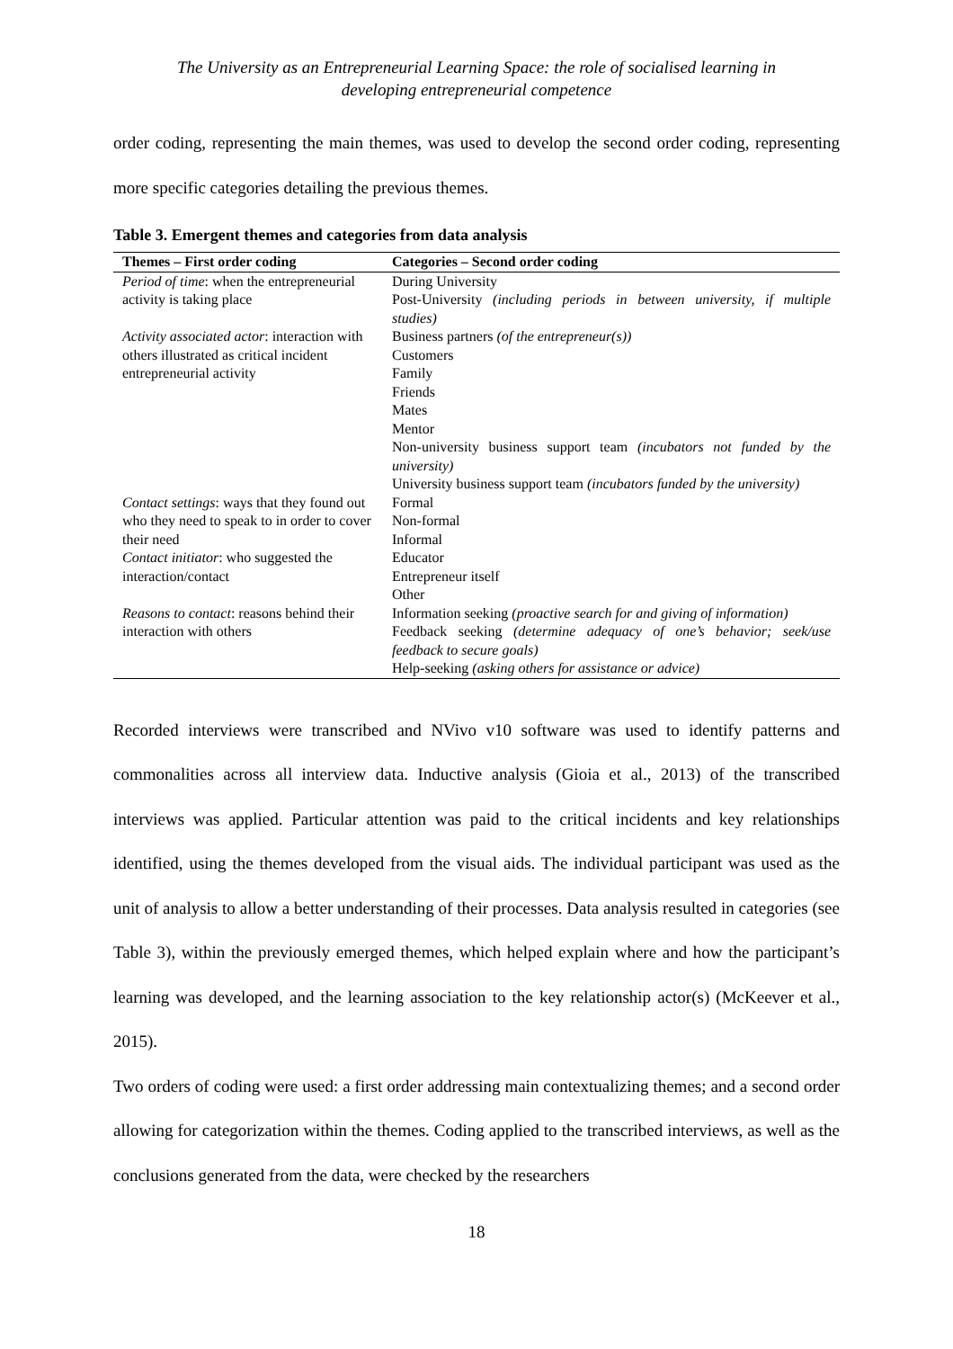The University as an Entrepreneurial Learning Space: the role of socialised learning in
developing entrepreneurial competence
order coding, representing the main themes, was used to develop the second order coding, representing more specific categories detailing the previous themes.
Table 3. Emergent themes and categories from data analysis
| Themes – First order coding | Categories – Second order coding |
| --- | --- |
| Period of time : when the entrepreneurial activity is taking place | During University |
| | Post-University (including periods in between university, if multiple studies) |
| Activity associated actor : interaction with others illustrated as critical incident entrepreneurial activity | Business partners (of the entrepreneur(s)) |
| | Customers |
| | Family |
| | Friends |
| | Mates |
| | Mentor |
| | Non-university business support team (incubators not funded by the university) |
| | University business support team (incubators funded by the university) |
| Contact settings : ways that they found out who they need to speak to in order to cover their need | Formal |
| | Non-formal |
| | Informal |
| Contact initiator : who suggested the interaction/contact | Educator |
| | Entrepreneur itself |
| | Other |
| Reasons to contact : reasons behind their interaction with others | Information seeking (proactive search for and giving of information) |
| | Feedback seeking (determine adequacy of one’s behavior; seek/use feedback to secure goals) |
| | Help-seeking (asking others for assistance or advice) |
Recorded interviews were transcribed and NVivo v10 software was used to identify patterns and commonalities across all interview data. Inductive analysis (Gioia et al., 2013) of the transcribed interviews was applied. Particular attention was paid to the critical incidents and key relationships identified, using the themes developed from the visual aids. The individual participant was used as the unit of analysis to allow a better understanding of their processes. Data analysis resulted in categories (see Table 3), within the previously emerged themes, which helped explain where and how the participant’s learning was developed, and the learning association to the key relationship actor(s) (McKeever et al., 2015).
Two orders of coding were used: a first order addressing main contextualizing themes; and a second order allowing for categorization within the themes. Coding applied to the transcribed interviews, as well as the conclusions generated from the data, were checked by the researchers
18